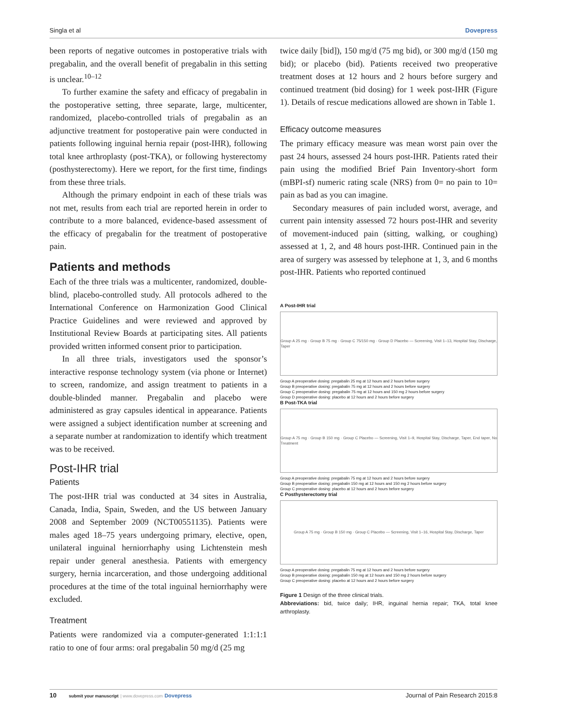Singla et al Dovepress
been reports of negative outcomes in postoperative trials with pregabalin, and the overall benefit of pregabalin in this setting is unclear.<sup>10–12</sup>
To further examine the safety and efficacy of pregabalin in the postoperative setting, three separate, large, multicenter, randomized, placebo-controlled trials of pregabalin as an adjunctive treatment for postoperative pain were conducted in patients following inguinal hernia repair (post-IHR), following total knee arthroplasty (post-TKA), or following hysterectomy (posthysterectomy). Here we report, for the first time, findings from these three trials.
Although the primary endpoint in each of these trials was not met, results from each trial are reported herein in order to contribute to a more balanced, evidence-based assessment of the efficacy of pregabalin for the treatment of postoperative pain.
Patients and methods
Each of the three trials was a multicenter, randomized, double-blind, placebo-controlled study. All protocols adhered to the International Conference on Harmonization Good Clinical Practice Guidelines and were reviewed and approved by Institutional Review Boards at participating sites. All patients provided written informed consent prior to participation.
In all three trials, investigators used the sponsor’s interactive response technology system (via phone or Internet) to screen, randomize, and assign treatment to patients in a double-blinded manner. Pregabalin and placebo were administered as gray capsules identical in appearance. Patients were assigned a subject identification number at screening and a separate number at randomization to identify which treatment was to be received.
Post-IHR trial
Patients
The post-IHR trial was conducted at 34 sites in Australia, Canada, India, Spain, Sweden, and the US between January 2008 and September 2009 (NCT00551135). Patients were males aged 18–75 years undergoing primary, elective, open, unilateral inguinal herniorrhaphy using Lichtenstein mesh repair under general anesthesia. Patients with emergency surgery, hernia incarceration, and those undergoing additional procedures at the time of the total inguinal herniorrhaphy were excluded.
Treatment
Patients were randomized via a computer-generated 1:1:1:1 ratio to one of four arms: oral pregabalin 50 mg/d (25 mg
twice daily [bid]), 150 mg/d (75 mg bid), or 300 mg/d (150 mg bid); or placebo (bid). Patients received two preoperative treatment doses at 12 hours and 2 hours before surgery and continued treatment (bid dosing) for 1 week post-IHR (Figure 1). Details of rescue medications allowed are shown in Table 1.
Efficacy outcome measures
The primary efficacy measure was mean worst pain over the past 24 hours, assessed 24 hours post-IHR. Patients rated their pain using the modified Brief Pain Inventory-short form (mBPI-sf) numeric rating scale (NRS) from 0= no pain to 10= pain as bad as you can imagine.
Secondary measures of pain included worst, average, and current pain intensity assessed 72 hours post-IHR and severity of movement-induced pain (sitting, walking, or coughing) assessed at 1, 2, and 48 hours post-IHR. Continued pain in the area of surgery was assessed by telephone at 1, 3, and 6 months post-IHR. Patients who reported continued
A Post-IHR trial
Group A 25 mg · Group B 75 mg · Group C 75/150 mg · Group D Placebo — Screening, Visit 1–13, Hospital Stay, Discharge, Taper
Group A preoperative dosing: pregabalin 25 mg at 12 hours and 2 hours before surgery
Group B preoperative dosing: pregabalin 75 mg at 12 hours and 2 hours before surgery
Group C preoperative dosing: pregabalin 75 mg at 12 hours and 150 mg 2 hours before surgery
Group D preoperative dosing: placebo at 12 hours and 2 hours before surgery
B Post-TKA trial
Group A 75 mg · Group B 150 mg · Group C Placebo — Screening, Visit 1–9, Hospital Stay, Discharge, Taper, End taper, No Treatment
Group A preoperative dosing: pregabalin 75 mg at 12 hours and 2 hours before surgery
Group B preoperative dosing: pregabalin 150 mg at 12 hours and 150 mg 2 hours before surgery
Group C preoperative dosing: placebo at 12 hours and 2 hours before surgery
C Posthysterectomy trial
Group A 75 mg · Group B 150 mg · Group C Placebo — Screening, Visit 1–16, Hospital Stay, Discharge, Taper
Group A preoperative dosing: pregabalin 75 mg at 12 hours and 2 hours before surgery
Group B preoperative dosing: pregabalin 150 mg at 12 hours and 150 mg 2 hours before surgery
Group C preoperative dosing: placebo at 12 hours and 2 hours before surgery
Figure 1 Design of the three clinical trials.
Abbreviations: bid, twice daily; IHR, inguinal hernia repair; TKA, total knee arthroplasty.
10 submit your manuscript | www.dovepress.com Dovepress Journal of Pain Research 2015:8